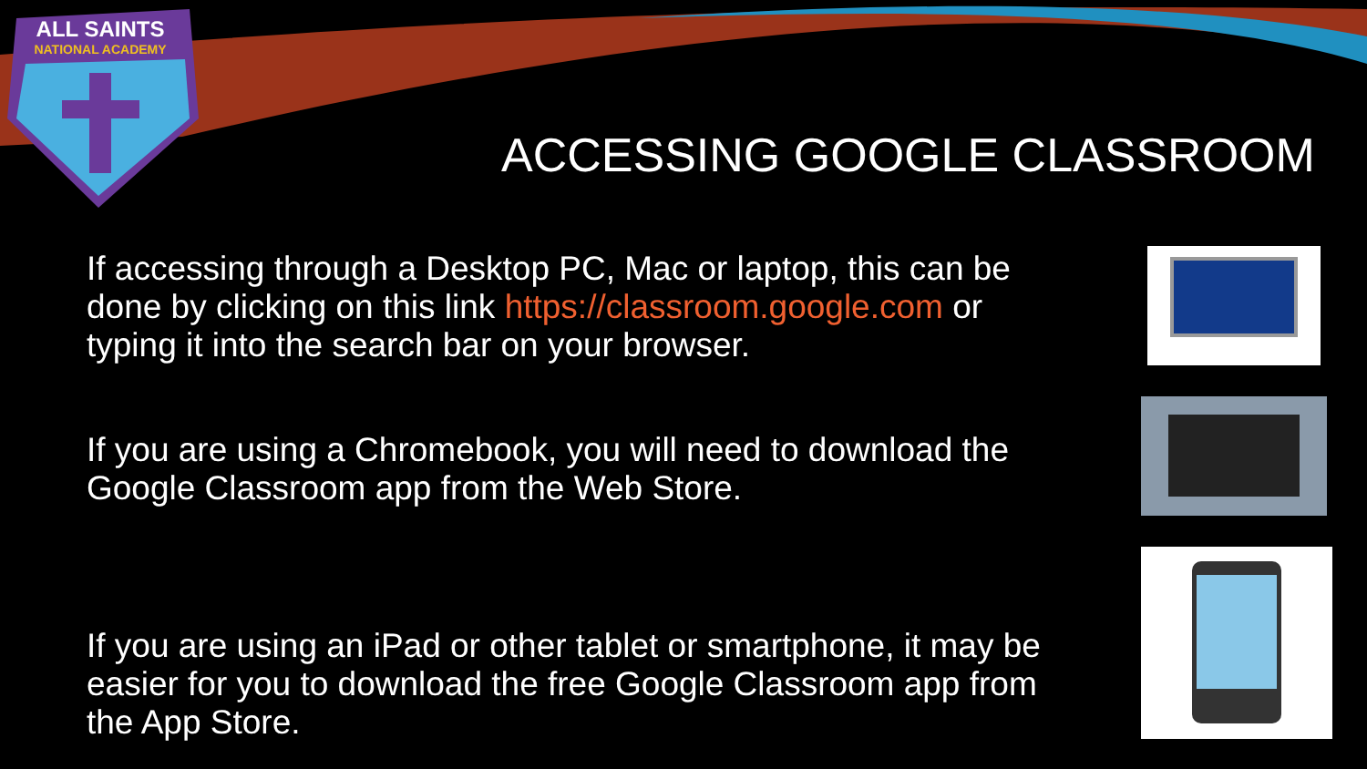ALL SAINTS
NATIONAL ACADEMY
ACCESSING GOOGLE CLASSROOM
If accessing through a Desktop PC, Mac or laptop, this can be
done by clicking on this link https://classroom.google.com or
typing it into the search bar on your browser.
If you are using a Chromebook, you will need to download the
Google Classroom app from the Web Store.
If you are using an iPad or other tablet or smartphone, it may be
easier for you to download the free Google Classroom app from
the App Store.